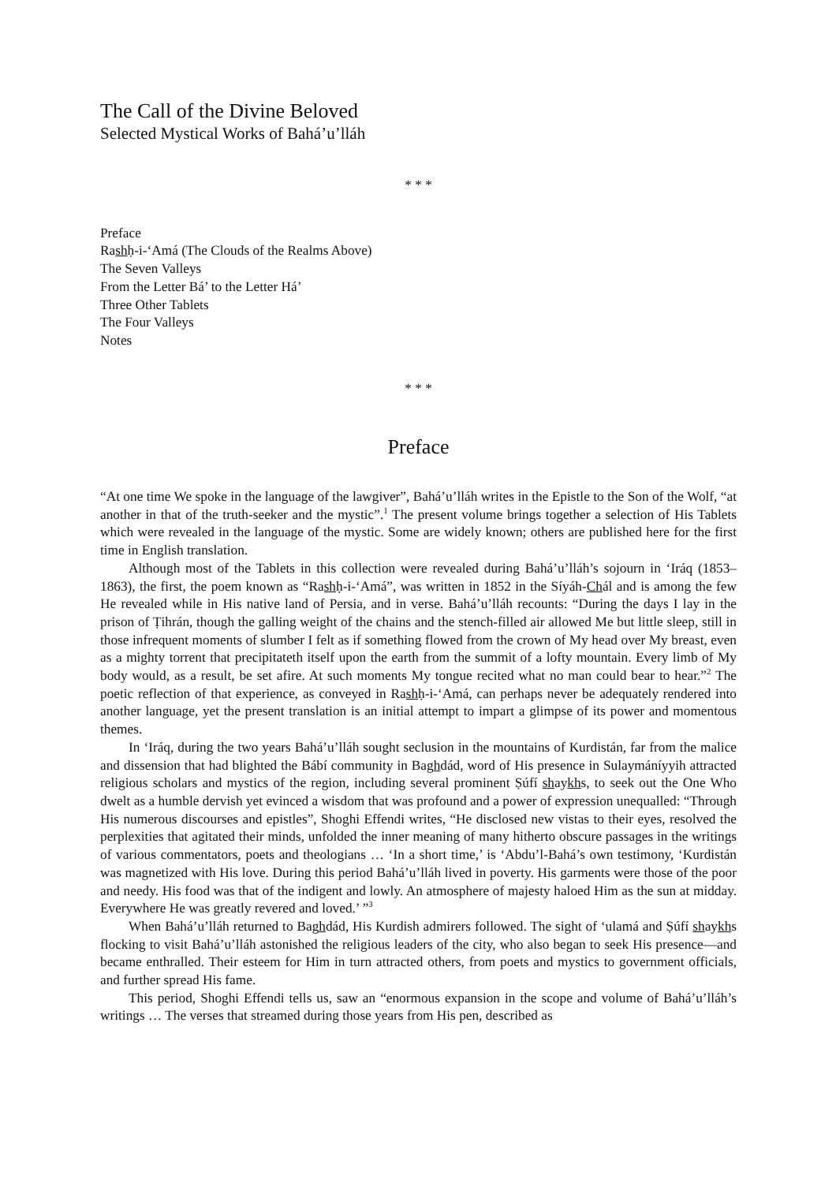The Call of the Divine Beloved
Selected Mystical Works of Bahá’u’lláh
* * *
Preface
Rashḥ-i-‘Amá (The Clouds of the Realms Above)
The Seven Valleys
From the Letter Bá’ to the Letter Há’
Three Other Tablets
The Four Valleys
Notes
* * *
Preface
“At one time We spoke in the language of the lawgiver”, Bahá’u’lláh writes in the Epistle to the Son of the Wolf, “at another in that of the truth-seeker and the mystic”.<sup>1</sup> The present volume brings together a selection of His Tablets which were revealed in the language of the mystic. Some are widely known; others are published here for the first time in English translation.
Although most of the Tablets in this collection were revealed during Bahá’u’lláh’s sojourn in ‘Iráq (1853–1863), the first, the poem known as “Rashḥ-i-‘Amá”, was written in 1852 in the Síyáh-Chál and is among the few He revealed while in His native land of Persia, and in verse. Bahá’u’lláh recounts: “During the days I lay in the prison of Ṭihrán, though the galling weight of the chains and the stench-filled air allowed Me but little sleep, still in those infrequent moments of slumber I felt as if something flowed from the crown of My head over My breast, even as a mighty torrent that precipitateth itself upon the earth from the summit of a lofty mountain. Every limb of My body would, as a result, be set afire. At such moments My tongue recited what no man could bear to hear.”<sup>2</sup> The poetic reflection of that experience, as conveyed in Rashḥ-i-‘Amá, can perhaps never be adequately rendered into another language, yet the present translation is an initial attempt to impart a glimpse of its power and momentous themes.
In ‘Iráq, during the two years Bahá’u’lláh sought seclusion in the mountains of Kurdistán, far from the malice and dissension that had blighted the Bábí community in Baghdád, word of His presence in Sulaymáníyyih attracted religious scholars and mystics of the region, including several prominent Ṣúfí shaykhs, to seek out the One Who dwelt as a humble dervish yet evinced a wisdom that was profound and a power of expression unequalled: “Through His numerous discourses and epistles”, Shoghi Effendi writes, “He disclosed new vistas to their eyes, resolved the perplexities that agitated their minds, unfolded the inner meaning of many hitherto obscure passages in the writings of various commentators, poets and theologians … ‘In a short time,’ is ‘Abdu’l-Bahá’s own testimony, ‘Kurdistán was magnetized with His love. During this period Bahá’u’lláh lived in poverty. His garments were those of the poor and needy. His food was that of the indigent and lowly. An atmosphere of majesty haloed Him as the sun at midday. Everywhere He was greatly revered and loved.’ ”<sup>3</sup>
When Bahá’u’lláh returned to Baghdád, His Kurdish admirers followed. The sight of ‘ulamá and Ṣúfí shaykhs flocking to visit Bahá’u’lláh astonished the religious leaders of the city, who also began to seek His presence—and became enthralled. Their esteem for Him in turn attracted others, from poets and mystics to government officials, and further spread His fame.
This period, Shoghi Effendi tells us, saw an “enormous expansion in the scope and volume of Bahá’u’lláh’s writings … The verses that streamed during those years from His pen, described as